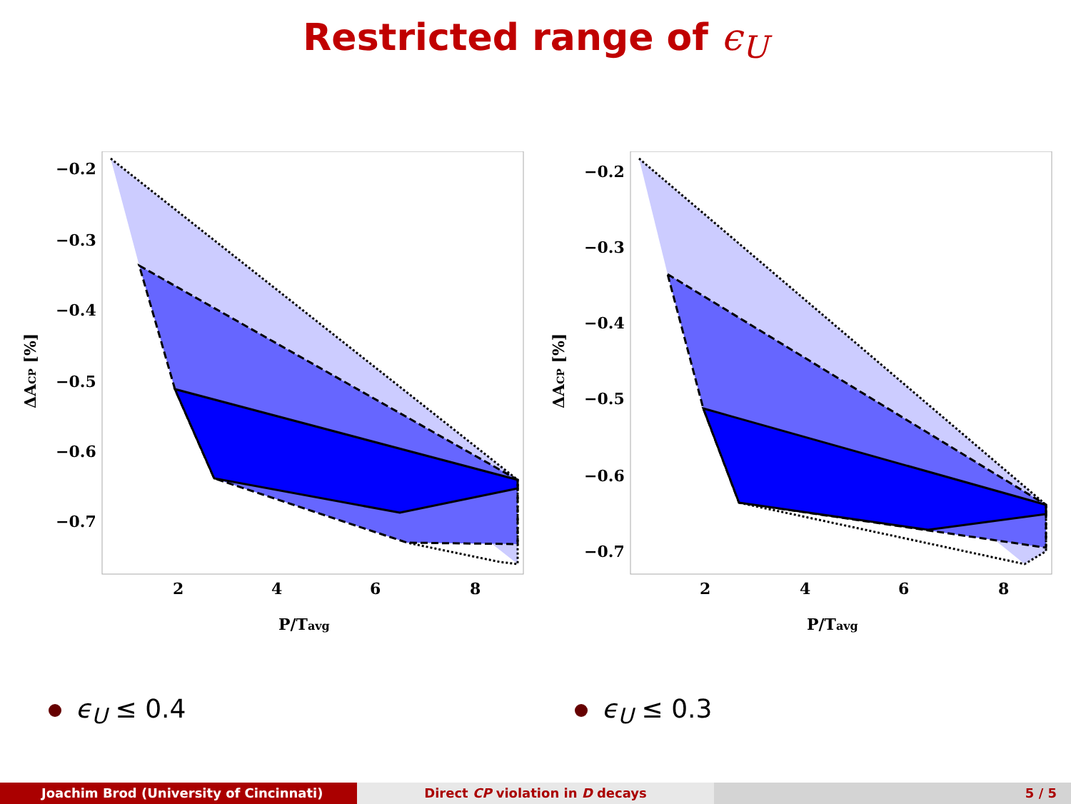Restricted range of ϵ<sub>U</sub>
−0.2
−0.3
−0.4
−0.5
−0.6
−0.7
2
4
6
8
P/Tavg
ΔACP [%]
−0.2
−0.3
−0.4
−0.5
−0.6
−0.7
2
4
6
8
P/Tavg
ΔACP [%]
ϵ<sub>U</sub> ≤ 0.4 ϵ<sub>U</sub> ≤ 0.3
Joachim Brod (University of Cincinnati) Direct CP violation in D decays 5 / 5